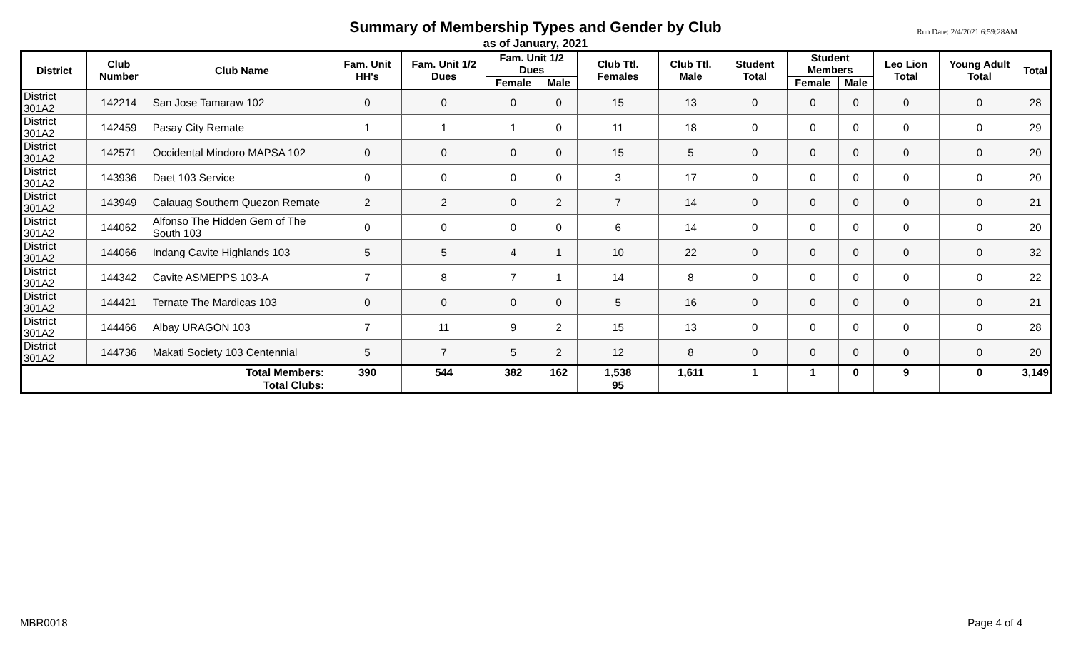Summary of Membership Types and Gender by Club
as of January, 2021
Run Date: 2/4/2021 6:59:28AM
| District | Club Number | Club Name | Fam. Unit HH's | Fam. Unit 1/2 Dues | Fam. Unit 1/2 Dues | | Club Ttl. Females | Club Ttl. Male | Student Total | Student Members | | Leo Lion Total | Young Adult Total | Total |
| --- | --- | --- | --- | --- | --- | --- | --- | --- | --- | --- | --- | --- | --- | --- |
| | | | | | Female | Male | | | | Female | Male | | | |
| District 301A2 | 142214 | San Jose Tamaraw 102 | 0 | 0 | 0 | 0 | 15 | 13 | 0 | 0 | 0 | 0 | 0 | 28 |
| District 301A2 | 142459 | Pasay City Remate | 1 | 1 | 1 | 0 | 11 | 18 | 0 | 0 | 0 | 0 | 0 | 29 |
| District 301A2 | 142571 | Occidental Mindoro MAPSA 102 | 0 | 0 | 0 | 0 | 15 | 5 | 0 | 0 | 0 | 0 | 0 | 20 |
| District 301A2 | 143936 | Daet 103 Service | 0 | 0 | 0 | 0 | 3 | 17 | 0 | 0 | 0 | 0 | 0 | 20 |
| District 301A2 | 143949 | Calauag Southern Quezon Remate | 2 | 2 | 0 | 2 | 7 | 14 | 0 | 0 | 0 | 0 | 0 | 21 |
| District 301A2 | 144062 | Alfonso The Hidden Gem of The South 103 | 0 | 0 | 0 | 0 | 6 | 14 | 0 | 0 | 0 | 0 | 0 | 20 |
| District 301A2 | 144066 | Indang Cavite Highlands 103 | 5 | 5 | 4 | 1 | 10 | 22 | 0 | 0 | 0 | 0 | 0 | 32 |
| District 301A2 | 144342 | Cavite ASMEPPS 103-A | 7 | 8 | 7 | 1 | 14 | 8 | 0 | 0 | 0 | 0 | 0 | 22 |
| District 301A2 | 144421 | Ternate The Mardicas 103 | 0 | 0 | 0 | 0 | 5 | 16 | 0 | 0 | 0 | 0 | 0 | 21 |
| District 301A2 | 144466 | Albay URAGON 103 | 7 | 11 | 9 | 2 | 15 | 13 | 0 | 0 | 0 | 0 | 0 | 28 |
| District 301A2 | 144736 | Makati Society 103 Centennial | 5 | 7 | 5 | 2 | 12 | 8 | 0 | 0 | 0 | 0 | 0 | 20 |
| Total Members: Total Clubs: | | | 390 | 544 | 382 | 162 | 1,538 95 | 1,611 | 1 | 1 | 0 | 9 | 0 | 3,149 |
MBR0018 Page 4 of 4